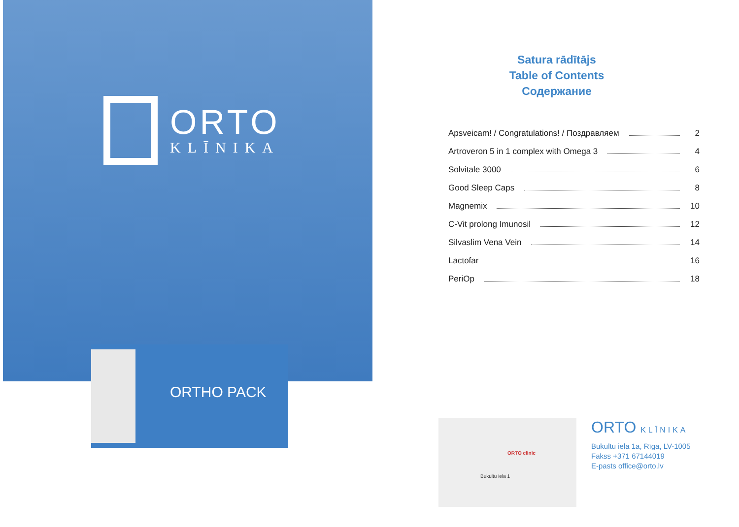ORTO
KLĪNIKA
ORTHO PACK
Satura rādītājs
Table of Contents
Содержание
Apsveicam! / Congratulations! / Поздравляем 2
Artroveron 5 in 1 complex with Omega 3 4
Solvitale 3000 6
Good Sleep Caps 8
Magnemix 10
C-Vit prolong Imunosil 12
Silvaslim Vena Vein 14
Lactofar 16
PeriOp 18
ORTO clinic
Bukultu iela 1
ORTO KLĪNIKA
Bukultu iela 1a, Rīga, LV-1005
Fakss +371 67144019
E-pasts office@orto.lv